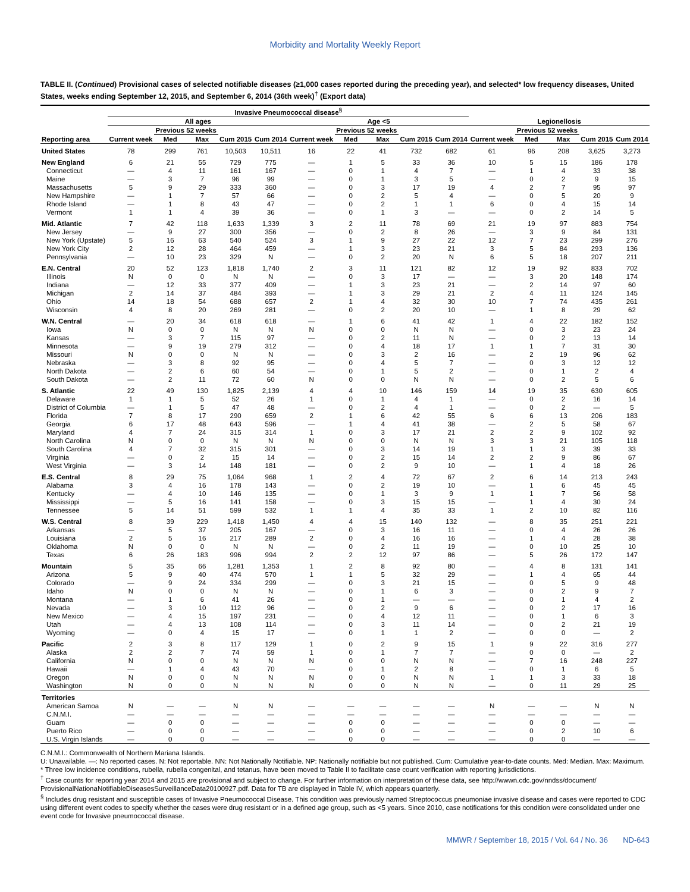Morbidity and Mortality Weekly Report
TABLE II. (Continued) Provisional cases of selected notifiable diseases (≥1,000 cases reported during the preceding year), and selected* low frequency diseases, United States, weeks ending September 12, 2015, and September 6, 2014 (36th week)<sup>†</sup> (Export data)
| | Invasive Pneumococcal disease<sup>§</sup> | | | | | | | | | | | | | | |
| --- | --- | --- | --- | --- | --- | --- | --- | --- | --- | --- | --- | --- | --- | --- | --- |
| | All ages | | | | | Age <5 | | | | | Legionellosis | | | | |
| | | Previous 52 weeks | | | | | Previous 52 weeks | | | | | Previous 52 weeks | | | |
| Reporting area | Current week | Med | Max | Cum 2015 | Cum 2014 | Current week | Med | Max | Cum 2015 | Cum 2014 | Current week | Med | Max | Cum 2015 | Cum 2014 |
| United States | 78 | 299 | 761 | 10,503 | 10,511 | 16 | 22 | 41 | 732 | 682 | 61 | 96 | 208 | 3,625 | 3,273 |
| New England | 6 | 21 | 55 | 729 | 775 | — | 1 | 5 | 33 | 36 | 10 | 5 | 15 | 186 | 178 |
| Connecticut | — | 4 | 11 | 161 | 167 | — | 0 | 1 | 4 | 7 | — | 1 | 4 | 33 | 38 |
| Maine | — | 3 | 7 | 96 | 99 | — | 0 | 1 | 3 | 5 | — | 0 | 2 | 9 | 15 |
| Massachusetts | 5 | 9 | 29 | 333 | 360 | — | 0 | 3 | 17 | 19 | 4 | 2 | 7 | 95 | 97 |
| New Hampshire | — | 1 | 7 | 57 | 66 | — | 0 | 2 | 5 | 4 | — | 0 | 5 | 20 | 9 |
| Rhode Island | — | 1 | 8 | 43 | 47 | — | 0 | 2 | 1 | 1 | 6 | 0 | 4 | 15 | 14 |
| Vermont | 1 | 1 | 4 | 39 | 36 | — | 0 | 1 | 3 | — | — | 0 | 2 | 14 | 5 |
| Mid. Atlantic | 7 | 42 | 118 | 1,633 | 1,339 | 3 | 2 | 11 | 78 | 69 | 21 | 19 | 97 | 883 | 754 |
| New Jersey | — | 9 | 27 | 300 | 356 | — | 0 | 2 | 8 | 26 | — | 3 | 9 | 84 | 131 |
| New York (Upstate) | 5 | 16 | 63 | 540 | 524 | 3 | 1 | 9 | 27 | 22 | 12 | 7 | 23 | 299 | 276 |
| New York City | 2 | 12 | 28 | 464 | 459 | — | 1 | 3 | 23 | 21 | 3 | 5 | 84 | 293 | 136 |
| Pennsylvania | — | 10 | 23 | 329 | N | — | 0 | 2 | 20 | N | 6 | 5 | 18 | 207 | 211 |
| E.N. Central | 20 | 52 | 123 | 1,818 | 1,740 | 2 | 3 | 11 | 121 | 82 | 12 | 19 | 92 | 833 | 702 |
| Illinois | N | 0 | 0 | N | N | — | 0 | 3 | 17 | — | — | 3 | 20 | 148 | 174 |
| Indiana | — | 12 | 33 | 377 | 409 | — | 1 | 3 | 23 | 21 | — | 2 | 14 | 97 | 60 |
| Michigan | 2 | 14 | 37 | 484 | 393 | — | 1 | 3 | 29 | 21 | 2 | 4 | 11 | 124 | 145 |
| Ohio | 14 | 18 | 54 | 688 | 657 | 2 | 1 | 4 | 32 | 30 | 10 | 7 | 74 | 435 | 261 |
| Wisconsin | 4 | 8 | 20 | 269 | 281 | — | 0 | 2 | 20 | 10 | — | 1 | 8 | 29 | 62 |
| W.N. Central | — | 20 | 34 | 618 | 618 | — | 1 | 6 | 41 | 42 | 1 | 4 | 22 | 182 | 152 |
| Iowa | N | 0 | 0 | N | N | N | 0 | 0 | N | N | — | 0 | 3 | 23 | 24 |
| Kansas | — | 3 | 7 | 115 | 97 | — | 0 | 2 | 11 | N | — | 0 | 2 | 13 | 14 |
| Minnesota | — | 9 | 19 | 279 | 312 | — | 0 | 4 | 18 | 17 | 1 | 1 | 7 | 31 | 30 |
| Missouri | N | 0 | 0 | N | N | — | 0 | 3 | 2 | 16 | — | 2 | 19 | 96 | 62 |
| Nebraska | — | 3 | 8 | 92 | 95 | — | 0 | 4 | 5 | 7 | — | 0 | 3 | 12 | 12 |
| North Dakota | — | 2 | 6 | 60 | 54 | — | 0 | 1 | 5 | 2 | — | 0 | 1 | 2 | 4 |
| South Dakota | — | 2 | 11 | 72 | 60 | N | 0 | 0 | N | N | — | 0 | 2 | 5 | 6 |
| S. Atlantic | 22 | 49 | 130 | 1,825 | 2,139 | 4 | 4 | 10 | 146 | 159 | 14 | 19 | 35 | 630 | 605 |
| Delaware | 1 | 1 | 5 | 52 | 26 | 1 | 0 | 1 | 4 | 1 | — | 0 | 2 | 16 | 14 |
| District of Columbia | — | 1 | 5 | 47 | 48 | — | 0 | 2 | 4 | 1 | — | 0 | 2 | — | 5 |
| Florida | 7 | 8 | 17 | 290 | 659 | 2 | 1 | 6 | 42 | 55 | 6 | 6 | 13 | 206 | 183 |
| Georgia | 6 | 17 | 48 | 643 | 596 | — | 1 | 4 | 41 | 38 | — | 2 | 5 | 58 | 67 |
| Maryland | 4 | 7 | 24 | 315 | 314 | 1 | 0 | 3 | 17 | 21 | 2 | 2 | 9 | 102 | 92 |
| North Carolina | N | 0 | 0 | N | N | N | 0 | 0 | N | N | 3 | 3 | 21 | 105 | 118 |
| South Carolina | 4 | 7 | 32 | 315 | 301 | — | 0 | 3 | 14 | 19 | 1 | 1 | 3 | 39 | 33 |
| Virginia | — | 0 | 2 | 15 | 14 | — | 0 | 2 | 15 | 14 | 2 | 2 | 9 | 86 | 67 |
| West Virginia | — | 3 | 14 | 148 | 181 | — | 0 | 2 | 9 | 10 | — | 1 | 4 | 18 | 26 |
| E.S. Central | 8 | 29 | 75 | 1,064 | 968 | 1 | 2 | 4 | 72 | 67 | 2 | 6 | 14 | 213 | 243 |
| Alabama | 3 | 4 | 16 | 178 | 143 | — | 0 | 2 | 19 | 10 | — | 1 | 6 | 45 | 45 |
| Kentucky | — | 4 | 10 | 146 | 135 | — | 0 | 1 | 3 | 9 | 1 | 1 | 7 | 56 | 58 |
| Mississippi | — | 5 | 16 | 141 | 158 | — | 0 | 3 | 15 | 15 | — | 1 | 4 | 30 | 24 |
| Tennessee | 5 | 14 | 51 | 599 | 532 | 1 | 1 | 4 | 35 | 33 | 1 | 2 | 10 | 82 | 116 |
| W.S. Central | 8 | 39 | 229 | 1,418 | 1,450 | 4 | 4 | 15 | 140 | 132 | — | 8 | 35 | 251 | 221 |
| Arkansas | — | 5 | 37 | 205 | 167 | — | 0 | 3 | 16 | 11 | — | 0 | 4 | 26 | 26 |
| Louisiana | 2 | 5 | 16 | 217 | 289 | 2 | 0 | 4 | 16 | 16 | — | 1 | 4 | 28 | 38 |
| Oklahoma | N | 0 | 0 | N | N | — | 0 | 2 | 11 | 19 | — | 0 | 10 | 25 | 10 |
| Texas | 6 | 26 | 183 | 996 | 994 | 2 | 2 | 12 | 97 | 86 | — | 5 | 26 | 172 | 147 |
| Mountain | 5 | 35 | 66 | 1,281 | 1,353 | 1 | 2 | 8 | 92 | 80 | — | 4 | 8 | 131 | 141 |
| Arizona | 5 | 9 | 40 | 474 | 570 | 1 | 1 | 5 | 32 | 29 | — | 1 | 4 | 65 | 44 |
| Colorado | — | 9 | 24 | 334 | 299 | — | 0 | 3 | 21 | 15 | — | 0 | 5 | 9 | 48 |
| Idaho | N | 0 | 0 | N | N | — | 0 | 1 | 6 | 3 | — | 0 | 2 | 9 | 7 |
| Montana | — | 1 | 6 | 41 | 26 | — | 0 | 1 | — | — | — | 0 | 1 | 4 | 2 |
| Nevada | — | 3 | 10 | 112 | 96 | — | 0 | 2 | 9 | 6 | — | 0 | 2 | 17 | 16 |
| New Mexico | — | 4 | 15 | 197 | 231 | — | 0 | 4 | 12 | 11 | — | 0 | 1 | 6 | 3 |
| Utah | — | 4 | 13 | 108 | 114 | — | 0 | 3 | 11 | 14 | — | 0 | 2 | 21 | 19 |
| Wyoming | — | 0 | 4 | 15 | 17 | — | 0 | 1 | 1 | 2 | — | 0 | 0 | — | 2 |
| Pacific | 2 | 3 | 8 | 117 | 129 | 1 | 0 | 2 | 9 | 15 | 1 | 9 | 22 | 316 | 277 |
| Alaska | 2 | 2 | 7 | 74 | 59 | 1 | 0 | 1 | 7 | 7 | — | 0 | 0 | — | 2 |
| California | N | 0 | 0 | N | N | N | 0 | 0 | N | N | — | 7 | 16 | 248 | 227 |
| Hawaii | — | 1 | 4 | 43 | 70 | — | 0 | 1 | 2 | 8 | — | 0 | 1 | 6 | 5 |
| Oregon | N | 0 | 0 | N | N | N | 0 | 0 | N | N | 1 | 1 | 3 | 33 | 18 |
| Washington | N | 0 | 0 | N | N | N | 0 | 0 | N | N | — | 0 | 11 | 29 | 25 |
| Territories | | | | | | | | | | | | | | | |
| American Samoa | N | — | — | N | N | — | — | — | — | — | N | — | — | N | N |
| C.N.M.I. | — | — | — | — | — | — | — | — | — | — | — | — | — | — | — |
| Guam | — | 0 | 0 | — | — | — | 0 | 0 | — | — | — | 0 | 0 | — | — |
| Puerto Rico | — | 0 | 0 | — | — | — | 0 | 0 | — | — | — | 0 | 2 | 10 | 6 |
| U.S. Virgin Islands | — | 0 | 0 | — | — | — | 0 | 0 | — | — | — | 0 | 0 | — | — |
C.N.M.I.: Commonwealth of Northern Mariana Islands.
U: Unavailable. —: No reported cases. N: Not reportable. NN: Not Nationally Notifiable. NP: Nationally notifiable but not published. Cum: Cumulative year-to-date counts. Med: Median. Max: Maximum.
* Three low incidence conditions, rubella, rubella congenital, and tetanus, have been moved to Table II to facilitate case count verification with reporting jurisdictions.
<sup>†</sup> Case counts for reporting year 2014 and 2015 are provisional and subject to change. For further information on interpretation of these data, see http://wwwn.cdc.gov/nndss/document/ ProvisionalNationaNotifiableDiseasesSurveillanceData20100927.pdf. Data for TB are displayed in Table IV, which appears quarterly.
<sup>§</sup> Includes drug resistant and susceptible cases of Invasive Pneumococcal Disease. This condition was previously named Streptococcus pneumoniae invasive disease and cases were reported to CDC using different event codes to specify whether the cases were drug resistant or in a defined age group, such as <5 years. Since 2010, case notifications for this condition were consolidated under one event code for Invasive pneumococcal disease.
MMWR / September 18, 2015 / Vol. 64 / No. 36 ND-643